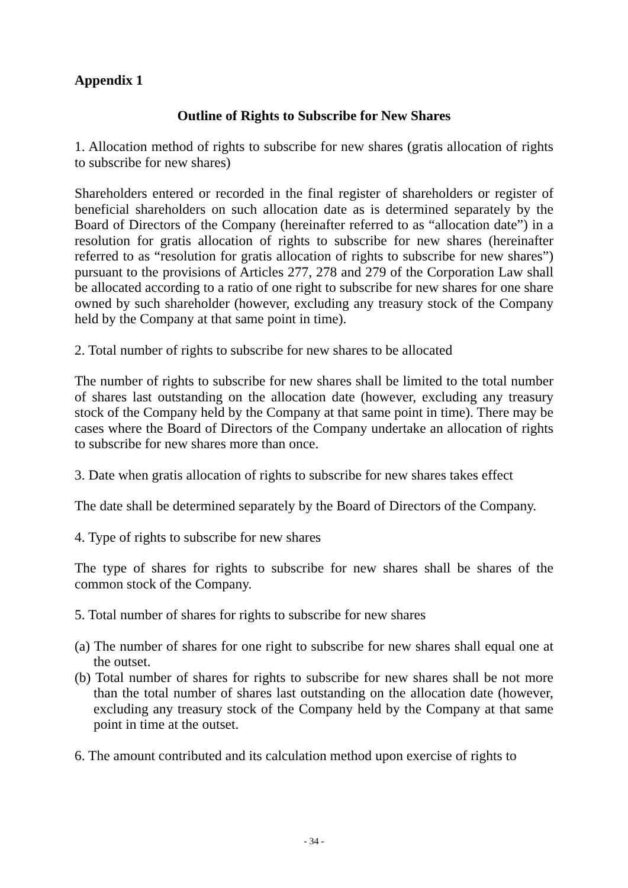Appendix 1
Outline of Rights to Subscribe for New Shares
1. Allocation method of rights to subscribe for new shares (gratis allocation of rights to subscribe for new shares)
Shareholders entered or recorded in the final register of shareholders or register of beneficial shareholders on such allocation date as is determined separately by the Board of Directors of the Company (hereinafter referred to as “allocation date”) in a resolution for gratis allocation of rights to subscribe for new shares (hereinafter referred to as “resolution for gratis allocation of rights to subscribe for new shares”) pursuant to the provisions of Articles 277, 278 and 279 of the Corporation Law shall be allocated according to a ratio of one right to subscribe for new shares for one share owned by such shareholder (however, excluding any treasury stock of the Company held by the Company at that same point in time).
2. Total number of rights to subscribe for new shares to be allocated
The number of rights to subscribe for new shares shall be limited to the total number of shares last outstanding on the allocation date (however, excluding any treasury stock of the Company held by the Company at that same point in time). There may be cases where the Board of Directors of the Company undertake an allocation of rights to subscribe for new shares more than once.
3. Date when gratis allocation of rights to subscribe for new shares takes effect
The date shall be determined separately by the Board of Directors of the Company.
4. Type of rights to subscribe for new shares
The type of shares for rights to subscribe for new shares shall be shares of the common stock of the Company.
5. Total number of shares for rights to subscribe for new shares
(a) The number of shares for one right to subscribe for new shares shall equal one at the outset.
(b) Total number of shares for rights to subscribe for new shares shall be not more than the total number of shares last outstanding on the allocation date (however, excluding any treasury stock of the Company held by the Company at that same point in time at the outset.
6. The amount contributed and its calculation method upon exercise of rights to
- 34 -